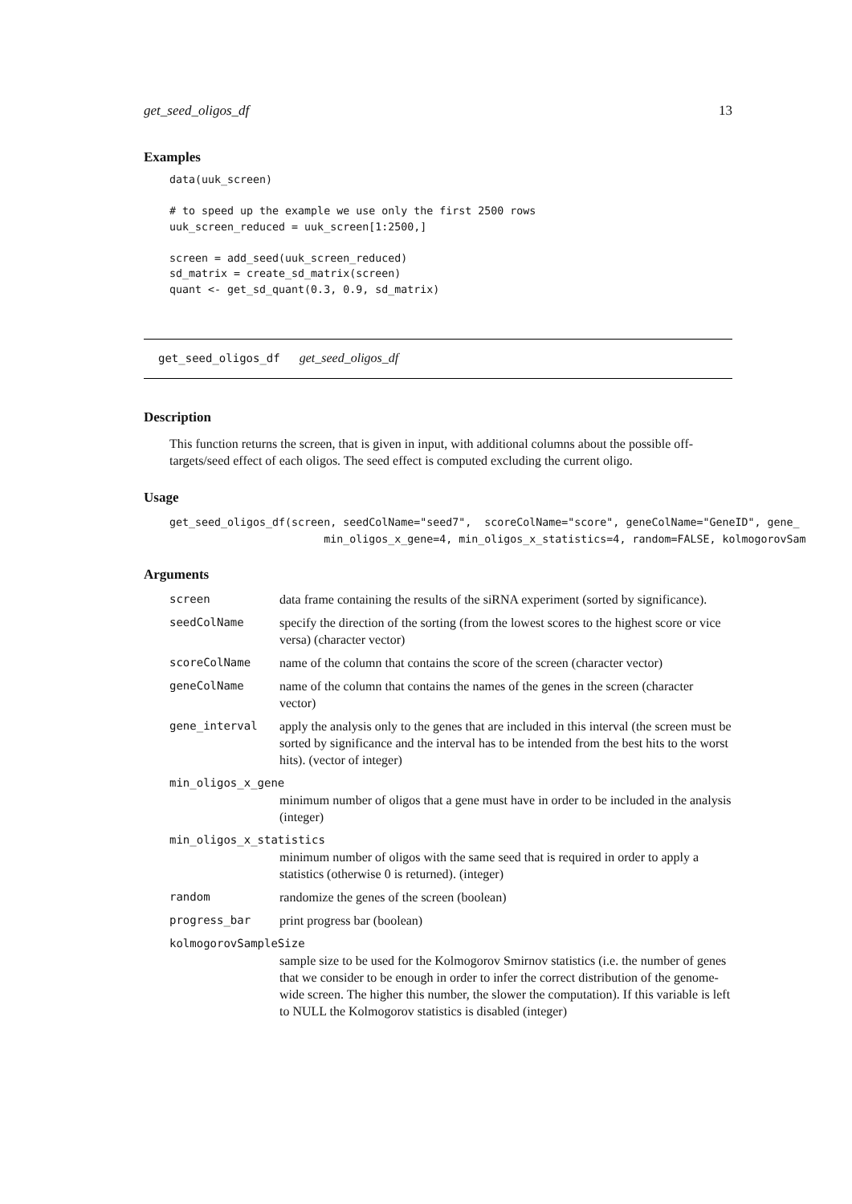get_seed_oligos_df 13
Examples
data(uuk_screen)

# to speed up the example we use only the first 2500 rows
uuk_screen_reduced = uuk_screen[1:2500,]

screen = add_seed(uuk_screen_reduced)
sd_matrix = create_sd_matrix(screen)
quant <- get_sd_quant(0.3, 0.9, sd_matrix)
get_seed_oligos_df get_seed_oligos_df
Description
This function returns the screen, that is given in input, with additional columns about the possible off-targets/seed effect of each oligos. The seed effect is computed excluding the current oligo.
Usage
get_seed_oligos_df(screen, seedColName="seed7",  scoreColName="score", geneColName="GeneID", gene_
                        min_oligos_x_gene=4, min_oligos_x_statistics=4, random=FALSE, kolmogorovSam
Arguments
| screen | data frame containing the results of the siRNA experiment (sorted by significance). |
| seedColName | specify the direction of the sorting (from the lowest scores to the highest score or vice versa) (character vector) |
| scoreColName | name of the column that contains the score of the screen (character vector) |
| geneColName | name of the column that contains the names of the genes in the screen (character vector) |
| gene_interval | apply the analysis only to the genes that are included in this interval (the screen must be sorted by significance and the interval has to be intended from the best hits to the worst hits). (vector of integer) |
| min_oligos_x_gene | |
| minimum number of oligos that a gene must have in order to be included in the analysis (integer) | |
| min_oligos_x_statistics | |
| minimum number of oligos with the same seed that is required in order to apply a statistics (otherwise 0 is returned). (integer) | |
| random | randomize the genes of the screen (boolean) |
| progress_bar | print progress bar (boolean) |
| kolmogorovSampleSize | |
| sample size to be used for the Kolmogorov Smirnov statistics (i.e. the number of genes that we consider to be enough in order to infer the correct distribution of the genome-wide screen. The higher this number, the slower the computation). If this variable is left to NULL the Kolmogorov statistics is disabled (integer) | |